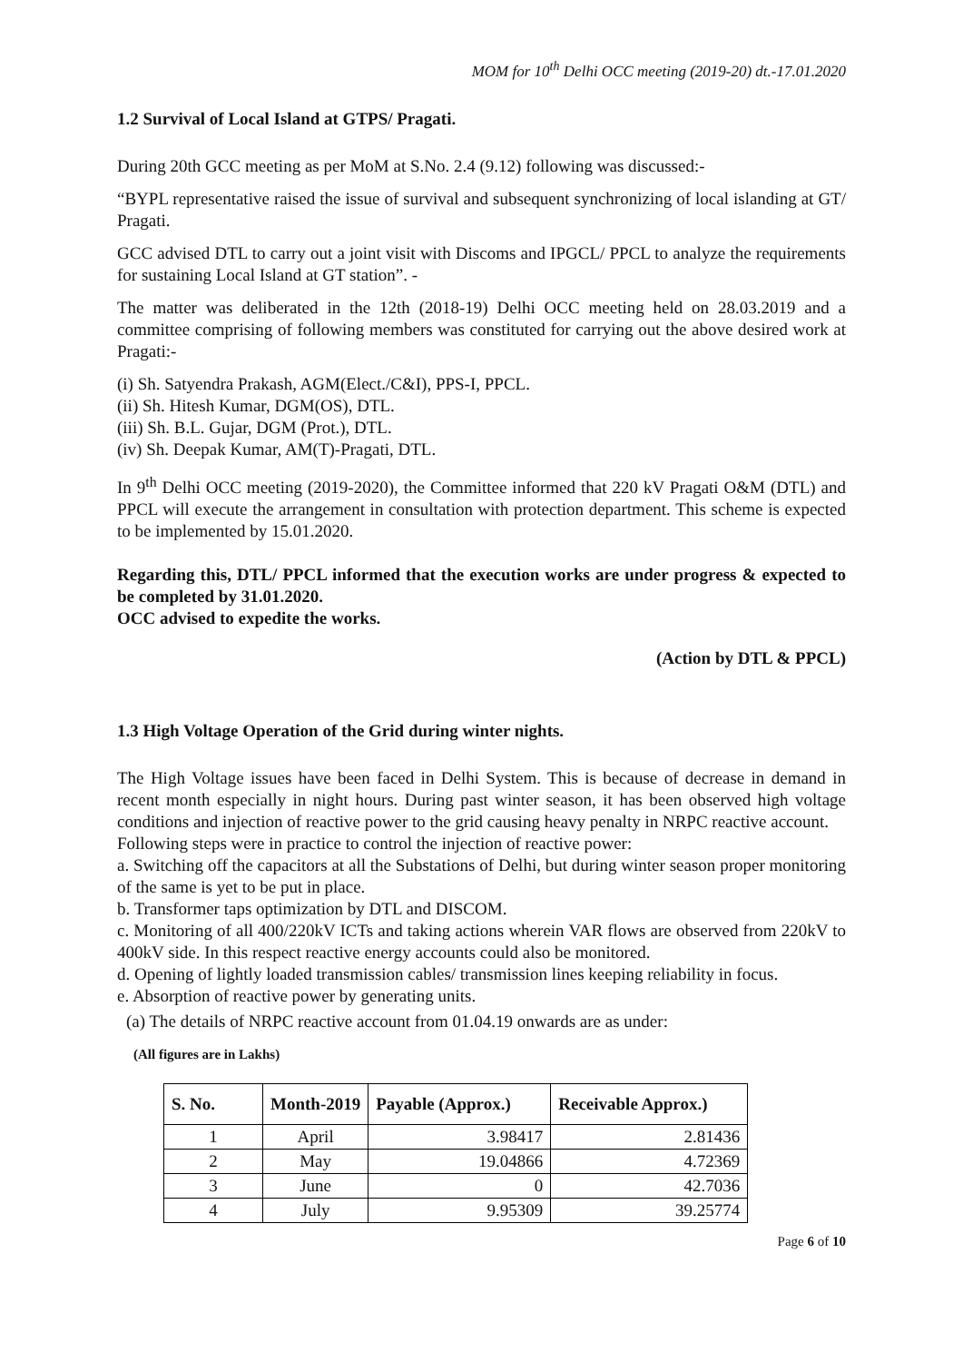MOM for 10<sup>th</sup> Delhi OCC meeting (2019-20) dt.-17.01.2020
1.2 Survival of Local Island at GTPS/ Pragati.
During 20th GCC meeting as per MoM at S.No. 2.4 (9.12) following was discussed:-
“BYPL representative raised the issue of survival and subsequent synchronizing of local islanding at GT/ Pragati.
GCC advised DTL to carry out a joint visit with Discoms and IPGCL/ PPCL to analyze the requirements for sustaining Local Island at GT station”. -
The matter was deliberated in the 12th (2018-19) Delhi OCC meeting held on 28.03.2019 and a committee comprising of following members was constituted for carrying out the above desired work at Pragati:-
(i) Sh. Satyendra Prakash, AGM(Elect./C&I), PPS-I, PPCL.
(ii) Sh. Hitesh Kumar, DGM(OS), DTL.
(iii) Sh. B.L. Gujar, DGM (Prot.), DTL.
(iv) Sh. Deepak Kumar, AM(T)-Pragati, DTL.
In 9<sup>th</sup> Delhi OCC meeting (2019-2020), the Committee informed that 220 kV Pragati O&M (DTL) and PPCL will execute the arrangement in consultation with protection department. This scheme is expected to be implemented by 15.01.2020.
Regarding this, DTL/ PPCL informed that the execution works are under progress & expected to be completed by 31.01.2020.
OCC advised to expedite the works.
(Action by DTL & PPCL)
1.3 High Voltage Operation of the Grid during winter nights.
The High Voltage issues have been faced in Delhi System. This is because of decrease in demand in recent month especially in night hours. During past winter season, it has been observed high voltage conditions and injection of reactive power to the grid causing heavy penalty in NRPC reactive account.
Following steps were in practice to control the injection of reactive power:
a. Switching off the capacitors at all the Substations of Delhi, but during winter season proper monitoring of the same is yet to be put in place.
b. Transformer taps optimization by DTL and DISCOM.
c. Monitoring of all 400/220kV ICTs and taking actions wherein VAR flows are observed from 220kV to 400kV side. In this respect reactive energy accounts could also be monitored.
d. Opening of lightly loaded transmission cables/ transmission lines keeping reliability in focus.
e. Absorption of reactive power by generating units.
(a) The details of NRPC reactive account from 01.04.19 onwards are as under:
(All figures are in Lakhs)
| S. No. | Month-2019 | Payable (Approx.) | Receivable Approx.) |
| --- | --- | --- | --- |
| 1 | April | 3.98417 | 2.81436 |
| 2 | May | 19.04866 | 4.72369 |
| 3 | June | 0 | 42.7036 |
| 4 | July | 9.95309 | 39.25774 |
Page 6 of 10